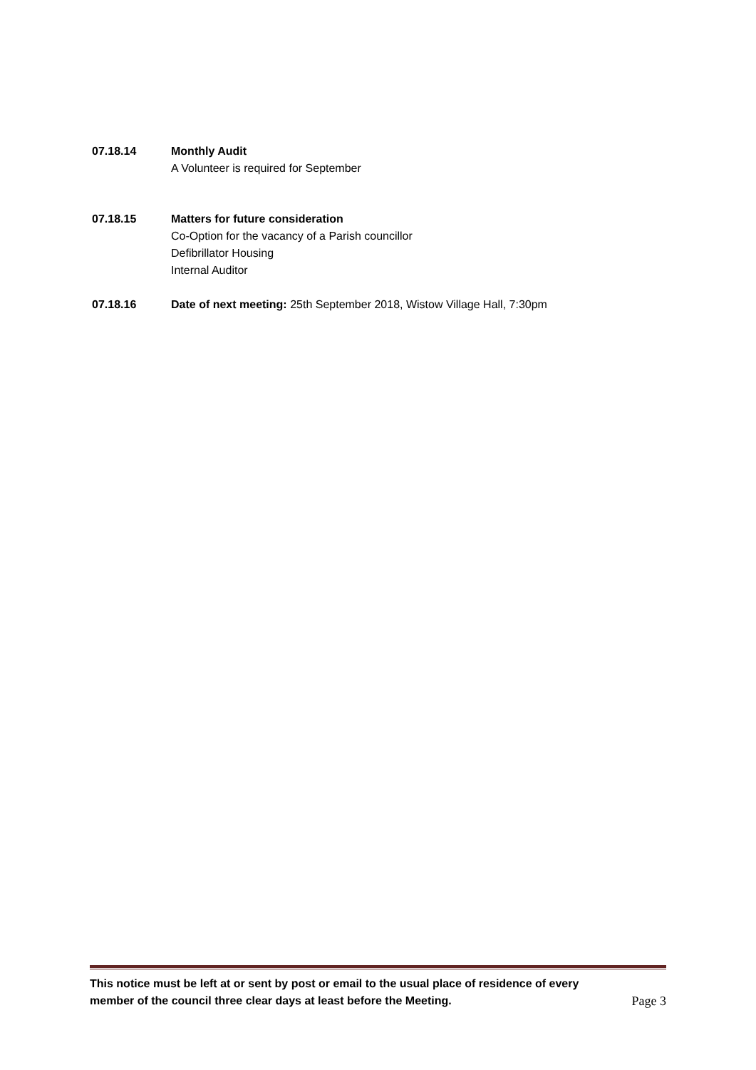07.18.14 Monthly Audit
A Volunteer is required for September
07.18.15 Matters for future consideration
Co-Option for the vacancy of a Parish councillor
Defibrillator Housing
Internal Auditor
07.18.16 Date of next meeting: 25th September 2018, Wistow Village Hall, 7:30pm
This notice must be left at or sent by post or email to the usual place of residence of every member of the council three clear days at least before the Meeting. Page 3